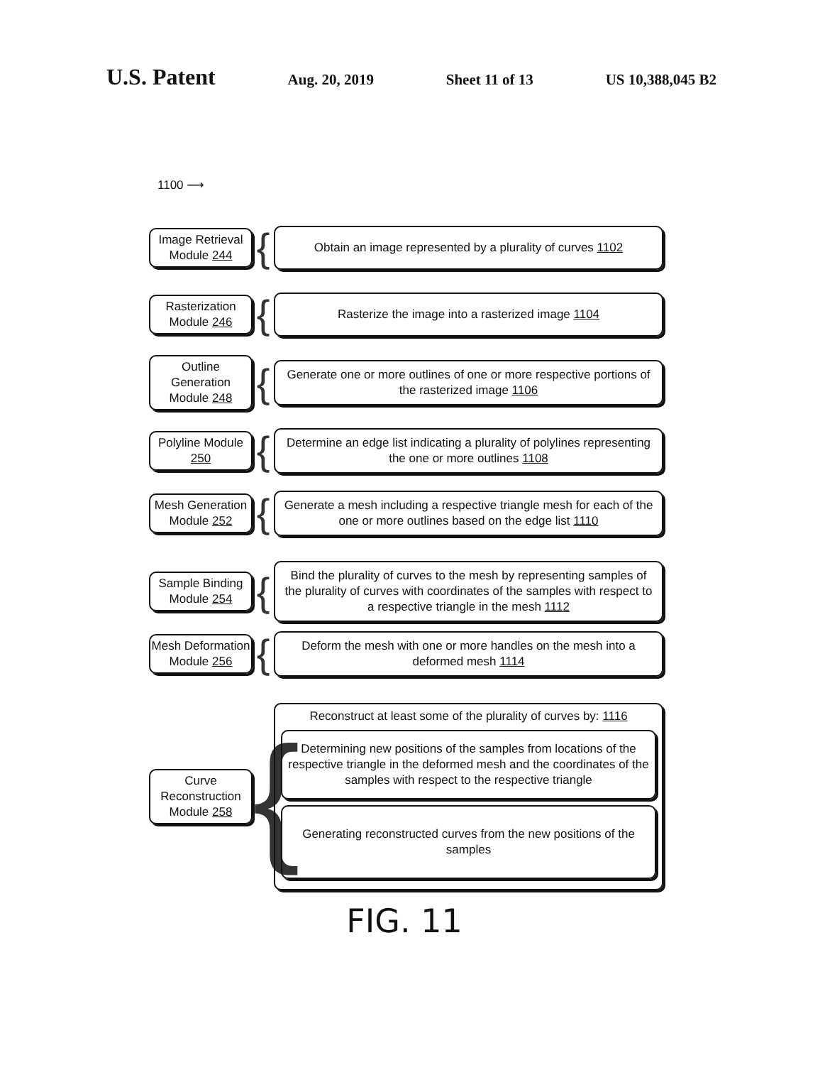U.S. Patent Aug. 20, 2019 Sheet 11 of 13 US 10,388,045 B2
1100 ⟶
Image Retrieval Module 244
{
Obtain an image represented by a plurality of curves 1102
Rasterization Module 246
{
Rasterize the image into a rasterized image 1104
Outline Generation Module 248
{
Generate one or more outlines of one or more respective portions of the rasterized image 1106
Polyline Module 250
{
Determine an edge list indicating a plurality of polylines representing the one or more outlines 1108
Mesh Generation Module 252
{
Generate a mesh including a respective triangle mesh for each of the one or more outlines based on the edge list 1110
Sample Binding Module 254
{
Bind the plurality of curves to the mesh by representing samples of the plurality of curves with coordinates of the samples with respect to a respective triangle in the mesh 1112
Mesh Deformation Module 256
{
Deform the mesh with one or more handles on the mesh into a deformed mesh 1114
Curve Reconstruction Module 258
{
Reconstruct at least some of the plurality of curves by: 1116
Determining new positions of the samples from locations of the respective triangle in the deformed mesh and the coordinates of the samples with respect to the respective triangle
Generating reconstructed curves from the new positions of the samples
FIG. 11